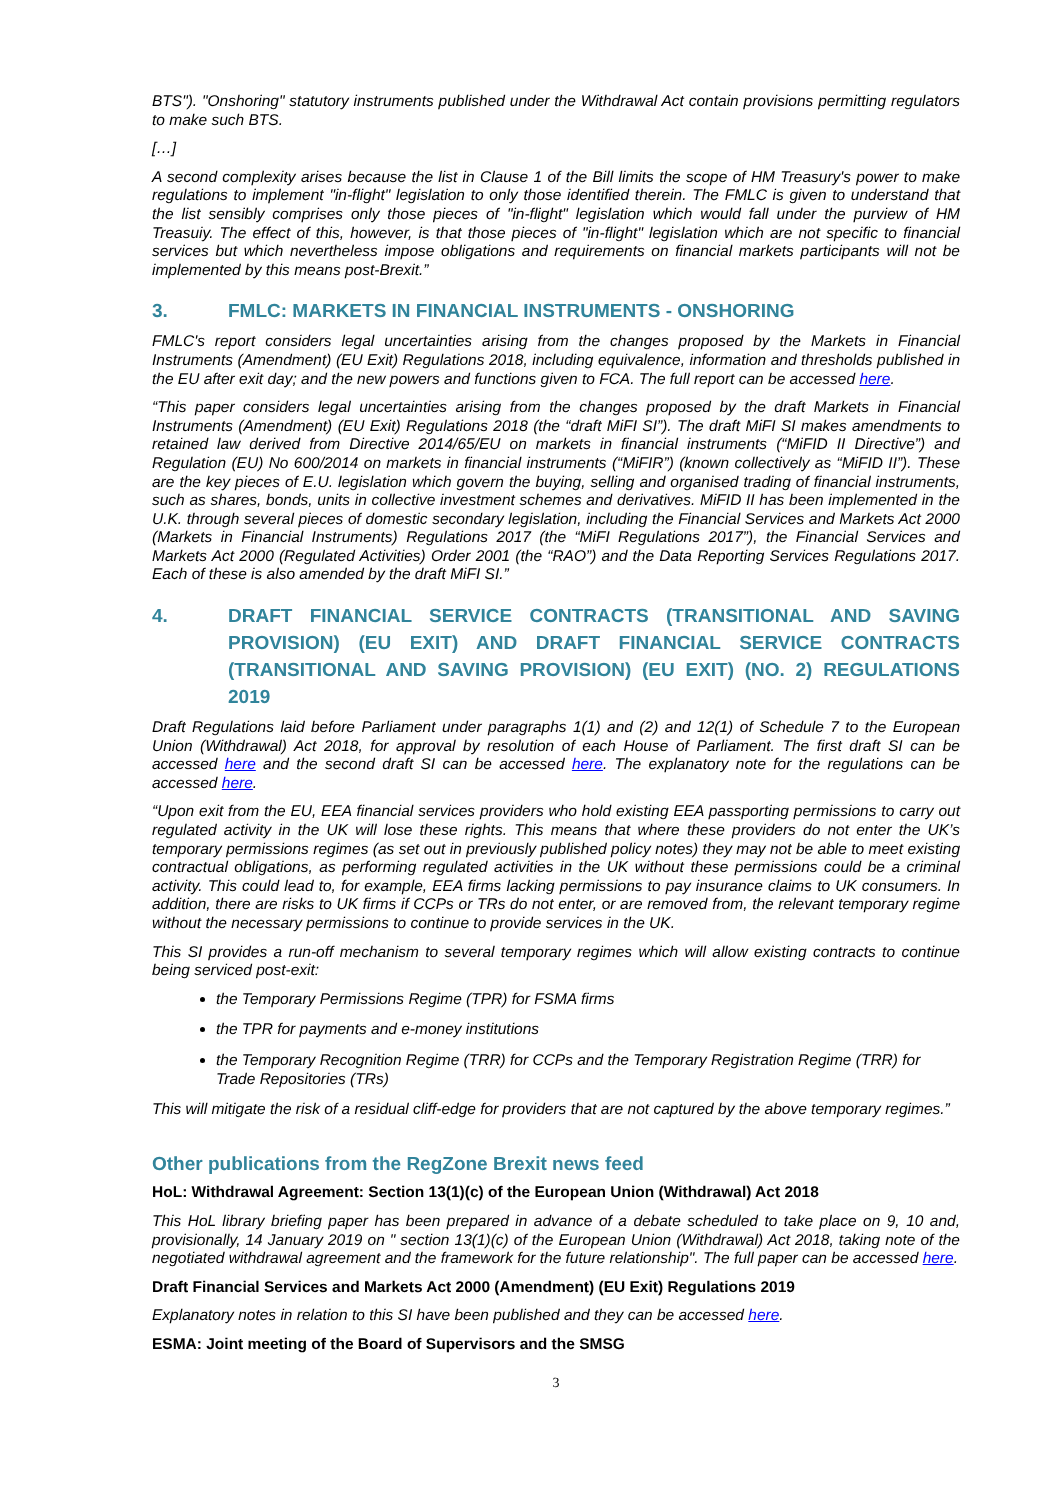BTS"). "Onshoring" statutory instruments published under the Withdrawal Act contain provisions permitting regulators to make such BTS.
[…]
A second complexity arises because the list in Clause 1 of the Bill limits the scope of HM Treasury's power to make regulations to implement "in-flight" legislation to only those identified therein. The FMLC is given to understand that the list sensibly comprises only those pieces of "in-flight" legislation which would fall under the purview of HM Treasuiy. The effect of this, however, is that those pieces of "in-flight" legislation which are not specific to financial services but which nevertheless impose obligations and requirements on financial markets participants will not be implemented by this means post-Brexit.”
3. FMLC: MARKETS IN FINANCIAL INSTRUMENTS - ONSHORING
FMLC's report considers legal uncertainties arising from the changes proposed by the Markets in Financial Instruments (Amendment) (EU Exit) Regulations 2018, including equivalence, information and thresholds published in the EU after exit day; and the new powers and functions given to FCA. The full report can be accessed here.
“This paper considers legal uncertainties arising from the changes proposed by the draft Markets in Financial Instruments (Amendment) (EU Exit) Regulations 2018 (the “draft MiFI SI”). The draft MiFI SI makes amendments to retained law derived from Directive 2014/65/EU on markets in financial instruments (“MiFID II Directive”) and Regulation (EU) No 600/2014 on markets in financial instruments (“MiFIR”) (known collectively as “MiFID II”). These are the key pieces of E.U. legislation which govern the buying, selling and organised trading of financial instruments, such as shares, bonds, units in collective investment schemes and derivatives. MiFID II has been implemented in the U.K. through several pieces of domestic secondary legislation, including the Financial Services and Markets Act 2000 (Markets in Financial Instruments) Regulations 2017 (the “MiFI Regulations 2017”), the Financial Services and Markets Act 2000 (Regulated Activities) Order 2001 (the “RAO”) and the Data Reporting Services Regulations 2017. Each of these is also amended by the draft MiFI SI.”
4. DRAFT FINANCIAL SERVICE CONTRACTS (TRANSITIONAL AND SAVING PROVISION) (EU EXIT) AND DRAFT FINANCIAL SERVICE CONTRACTS (TRANSITIONAL AND SAVING PROVISION) (EU EXIT) (NO. 2) REGULATIONS 2019
Draft Regulations laid before Parliament under paragraphs 1(1) and (2) and 12(1) of Schedule 7 to the European Union (Withdrawal) Act 2018, for approval by resolution of each House of Parliament. The first draft SI can be accessed here and the second draft SI can be accessed here. The explanatory note for the regulations can be accessed here.
“Upon exit from the EU, EEA financial services providers who hold existing EEA passporting permissions to carry out regulated activity in the UK will lose these rights. This means that where these providers do not enter the UK’s temporary permissions regimes (as set out in previously published policy notes) they may not be able to meet existing contractual obligations, as performing regulated activities in the UK without these permissions could be a criminal activity. This could lead to, for example, EEA firms lacking permissions to pay insurance claims to UK consumers. In addition, there are risks to UK firms if CCPs or TRs do not enter, or are removed from, the relevant temporary regime without the necessary permissions to continue to provide services in the UK.
This SI provides a run-off mechanism to several temporary regimes which will allow existing contracts to continue being serviced post-exit:
the Temporary Permissions Regime (TPR) for FSMA firms
the TPR for payments and e-money institutions
the Temporary Recognition Regime (TRR) for CCPs and the Temporary Registration Regime (TRR) for Trade Repositories (TRs)
This will mitigate the risk of a residual cliff-edge for providers that are not captured by the above temporary regimes.”
Other publications from the RegZone Brexit news feed
HoL: Withdrawal Agreement: Section 13(1)(c) of the European Union (Withdrawal) Act 2018
This HoL library briefing paper has been prepared in advance of a debate scheduled to take place on 9, 10 and, provisionally, 14 January 2019 on " section 13(1)(c) of the European Union (Withdrawal) Act 2018, taking note of the negotiated withdrawal agreement and the framework for the future relationship". The full paper can be accessed here.
Draft Financial Services and Markets Act 2000 (Amendment) (EU Exit) Regulations 2019
Explanatory notes in relation to this SI have been published and they can be accessed here.
ESMA: Joint meeting of the Board of Supervisors and the SMSG
3